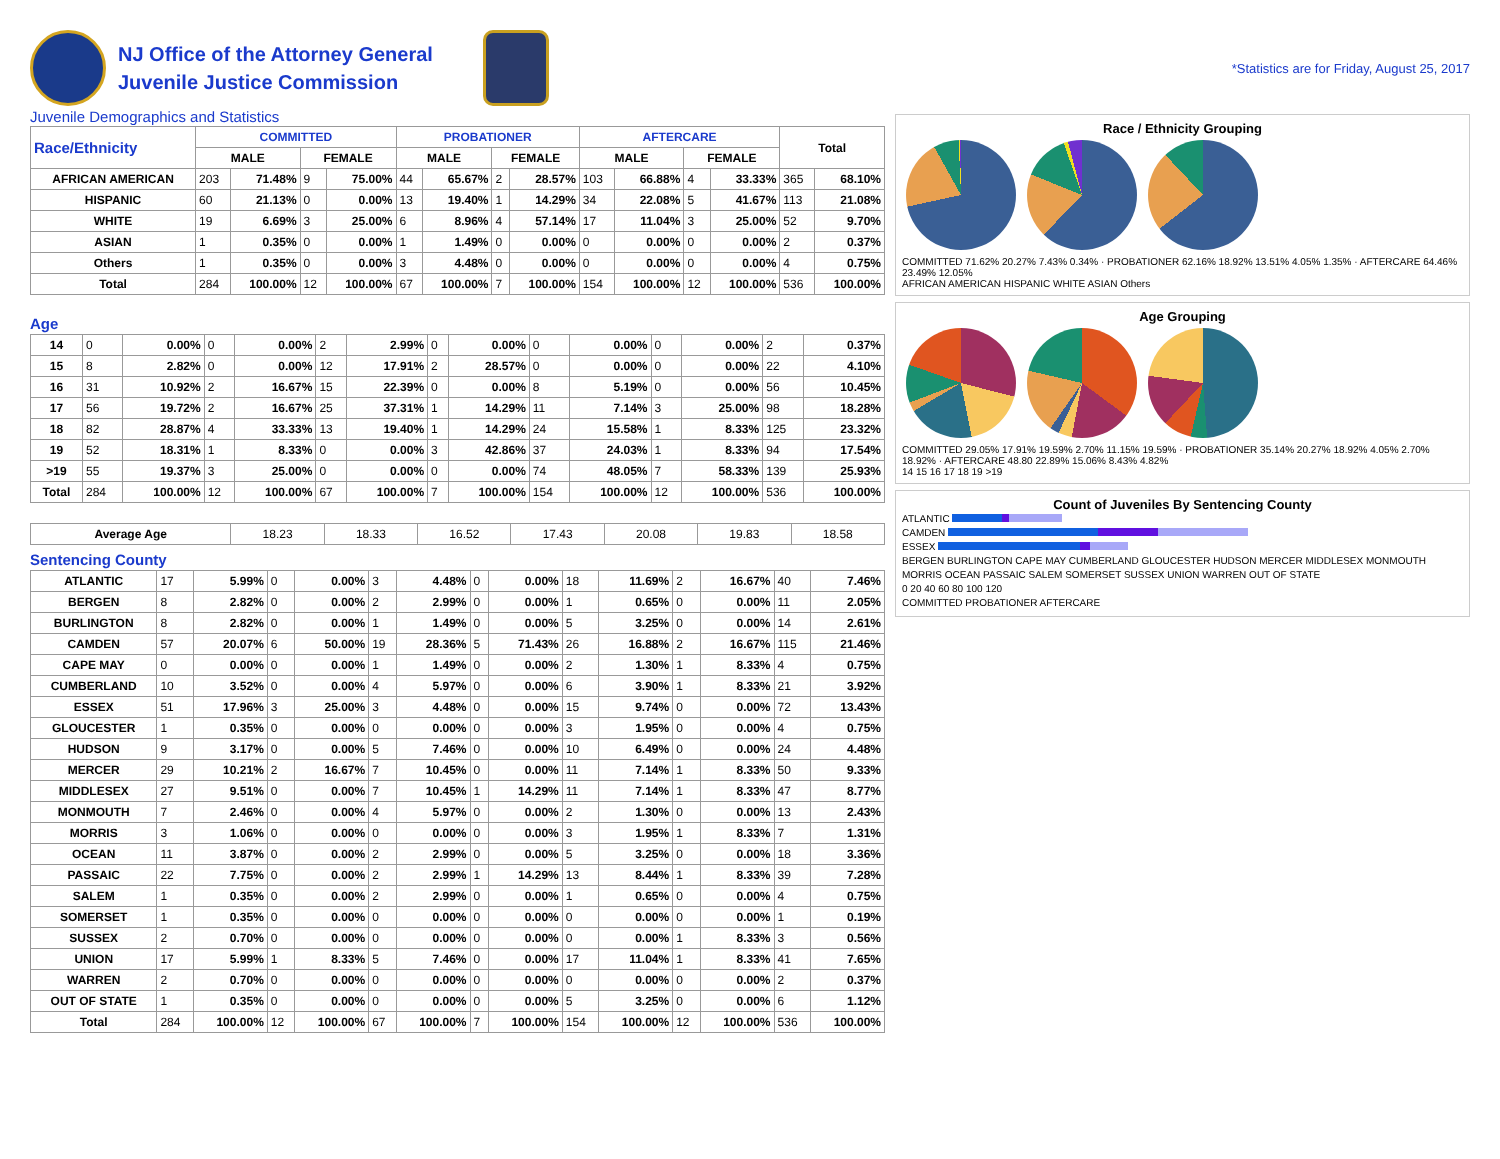NJ Office of the Attorney General
Juvenile Justice Commission
*Statistics are for Friday, August 25, 2017
Juvenile Demographics and Statistics
| Race/Ethnicity | COMMITTED | | | | PROBATIONER | | | | AFTERCARE | | | | Total | |
| --- | --- | --- | --- | --- | --- | --- | --- | --- | --- | --- | --- | --- | --- | --- |
| | MALE | | FEMALE | | MALE | | FEMALE | | MALE | | FEMALE | | | |
| AFRICAN AMERICAN | 203 | 71.48% | 9 | 75.00% | 44 | 65.67% | 2 | 28.57% | 103 | 66.88% | 4 | 33.33% | 365 | 68.10% |
| HISPANIC | 60 | 21.13% | 0 | 0.00% | 13 | 19.40% | 1 | 14.29% | 34 | 22.08% | 5 | 41.67% | 113 | 21.08% |
| WHITE | 19 | 6.69% | 3 | 25.00% | 6 | 8.96% | 4 | 57.14% | 17 | 11.04% | 3 | 25.00% | 52 | 9.70% |
| ASIAN | 1 | 0.35% | 0 | 0.00% | 1 | 1.49% | 0 | 0.00% | 0 | 0.00% | 0 | 0.00% | 2 | 0.37% |
| Others | 1 | 0.35% | 0 | 0.00% | 3 | 4.48% | 0 | 0.00% | 0 | 0.00% | 0 | 0.00% | 4 | 0.75% |
| Total | 284 | 100.00% | 12 | 100.00% | 67 | 100.00% | 7 | 100.00% | 154 | 100.00% | 12 | 100.00% | 536 | 100.00% |
Age
| 14 | 0 | 0.00% | 0 | 0.00% | 2 | 2.99% | 0 | 0.00% | 0 | 0.00% | 0 | 0.00% | 2 | 0.37% |
| 15 | 8 | 2.82% | 0 | 0.00% | 12 | 17.91% | 2 | 28.57% | 0 | 0.00% | 0 | 0.00% | 22 | 4.10% |
| 16 | 31 | 10.92% | 2 | 16.67% | 15 | 22.39% | 0 | 0.00% | 8 | 5.19% | 0 | 0.00% | 56 | 10.45% |
| 17 | 56 | 19.72% | 2 | 16.67% | 25 | 37.31% | 1 | 14.29% | 11 | 7.14% | 3 | 25.00% | 98 | 18.28% |
| 18 | 82 | 28.87% | 4 | 33.33% | 13 | 19.40% | 1 | 14.29% | 24 | 15.58% | 1 | 8.33% | 125 | 23.32% |
| 19 | 52 | 18.31% | 1 | 8.33% | 0 | 0.00% | 3 | 42.86% | 37 | 24.03% | 1 | 8.33% | 94 | 17.54% |
| >19 | 55 | 19.37% | 3 | 25.00% | 0 | 0.00% | 0 | 0.00% | 74 | 48.05% | 7 | 58.33% | 139 | 25.93% |
| Total | 284 | 100.00% | 12 | 100.00% | 67 | 100.00% | 7 | 100.00% | 154 | 100.00% | 12 | 100.00% | 536 | 100.00% |
| Average Age | 18.23 | 18.33 | 16.52 | 17.43 | 20.08 | 19.83 | 18.58 |
Sentencing County
| ATLANTIC | 17 | 5.99% | 0 | 0.00% | 3 | 4.48% | 0 | 0.00% | 18 | 11.69% | 2 | 16.67% | 40 | 7.46% |
| BERGEN | 8 | 2.82% | 0 | 0.00% | 2 | 2.99% | 0 | 0.00% | 1 | 0.65% | 0 | 0.00% | 11 | 2.05% |
| BURLINGTON | 8 | 2.82% | 0 | 0.00% | 1 | 1.49% | 0 | 0.00% | 5 | 3.25% | 0 | 0.00% | 14 | 2.61% |
| CAMDEN | 57 | 20.07% | 6 | 50.00% | 19 | 28.36% | 5 | 71.43% | 26 | 16.88% | 2 | 16.67% | 115 | 21.46% |
| CAPE MAY | 0 | 0.00% | 0 | 0.00% | 1 | 1.49% | 0 | 0.00% | 2 | 1.30% | 1 | 8.33% | 4 | 0.75% |
| CUMBERLAND | 10 | 3.52% | 0 | 0.00% | 4 | 5.97% | 0 | 0.00% | 6 | 3.90% | 1 | 8.33% | 21 | 3.92% |
| ESSEX | 51 | 17.96% | 3 | 25.00% | 3 | 4.48% | 0 | 0.00% | 15 | 9.74% | 0 | 0.00% | 72 | 13.43% |
| GLOUCESTER | 1 | 0.35% | 0 | 0.00% | 0 | 0.00% | 0 | 0.00% | 3 | 1.95% | 0 | 0.00% | 4 | 0.75% |
| HUDSON | 9 | 3.17% | 0 | 0.00% | 5 | 7.46% | 0 | 0.00% | 10 | 6.49% | 0 | 0.00% | 24 | 4.48% |
| MERCER | 29 | 10.21% | 2 | 16.67% | 7 | 10.45% | 0 | 0.00% | 11 | 7.14% | 1 | 8.33% | 50 | 9.33% |
| MIDDLESEX | 27 | 9.51% | 0 | 0.00% | 7 | 10.45% | 1 | 14.29% | 11 | 7.14% | 1 | 8.33% | 47 | 8.77% |
| MONMOUTH | 7 | 2.46% | 0 | 0.00% | 4 | 5.97% | 0 | 0.00% | 2 | 1.30% | 0 | 0.00% | 13 | 2.43% |
| MORRIS | 3 | 1.06% | 0 | 0.00% | 0 | 0.00% | 0 | 0.00% | 3 | 1.95% | 1 | 8.33% | 7 | 1.31% |
| OCEAN | 11 | 3.87% | 0 | 0.00% | 2 | 2.99% | 0 | 0.00% | 5 | 3.25% | 0 | 0.00% | 18 | 3.36% |
| PASSAIC | 22 | 7.75% | 0 | 0.00% | 2 | 2.99% | 1 | 14.29% | 13 | 8.44% | 1 | 8.33% | 39 | 7.28% |
| SALEM | 1 | 0.35% | 0 | 0.00% | 2 | 2.99% | 0 | 0.00% | 1 | 0.65% | 0 | 0.00% | 4 | 0.75% |
| SOMERSET | 1 | 0.35% | 0 | 0.00% | 0 | 0.00% | 0 | 0.00% | 0 | 0.00% | 0 | 0.00% | 1 | 0.19% |
| SUSSEX | 2 | 0.70% | 0 | 0.00% | 0 | 0.00% | 0 | 0.00% | 0 | 0.00% | 1 | 8.33% | 3 | 0.56% |
| UNION | 17 | 5.99% | 1 | 8.33% | 5 | 7.46% | 0 | 0.00% | 17 | 11.04% | 1 | 8.33% | 41 | 7.65% |
| WARREN | 2 | 0.70% | 0 | 0.00% | 0 | 0.00% | 0 | 0.00% | 0 | 0.00% | 0 | 0.00% | 2 | 0.37% |
| OUT OF STATE | 1 | 0.35% | 0 | 0.00% | 0 | 0.00% | 0 | 0.00% | 5 | 3.25% | 0 | 0.00% | 6 | 1.12% |
| Total | 284 | 100.00% | 12 | 100.00% | 67 | 100.00% | 7 | 100.00% | 154 | 100.00% | 12 | 100.00% | 536 | 100.00% |
Race / Ethnicity Grouping
COMMITTED 71.62% 20.27% 7.43% 0.34% · PROBATIONER 62.16% 18.92% 13.51% 4.05% 1.35% · AFTERCARE 64.46% 23.49% 12.05%
AFRICAN AMERICAN HISPANIC WHITE ASIAN Others
Age Grouping
COMMITTED 29.05% 17.91% 19.59% 2.70% 11.15% 19.59% · PROBATIONER 35.14% 20.27% 18.92% 4.05% 2.70% 18.92% · AFTERCARE 48.80 22.89% 15.06% 8.43% 4.82%
14 15 16 17 18 19 >19
Count of Juveniles By Sentencing County
ATLANTIC
CAMDEN
ESSEX
BERGEN BURLINGTON CAPE MAY CUMBERLAND GLOUCESTER HUDSON MERCER MIDDLESEX MONMOUTH MORRIS OCEAN PASSAIC SALEM SOMERSET SUSSEX UNION WARREN OUT OF STATE
0 20 40 60 80 100 120
COMMITTED PROBATIONER AFTERCARE